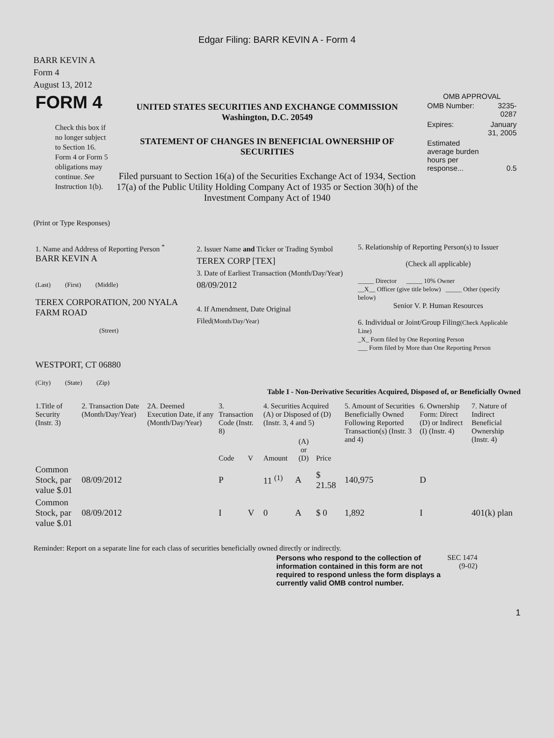Edgar Filing: BARR KEVIN A - Form 4
BARR KEVIN A
Form 4
August 13, 2012
| FORM 4 Check this box if no longer subject to Section 16. Form 4 or Form 5 obligations may continue. See Instruction 1(b). | UNITED STATES SECURITIES AND EXCHANGE COMMISSION Washington, D.C. 20549 STATEMENT OF CHANGES IN BENEFICIAL OWNERSHIP OF SECURITIES Filed pursuant to Section 16(a) of the Securities Exchange Act of 1934, Section 17(a) of the Public Utility Holding Company Act of 1935 or Section 30(h) of the Investment Company Act of 1940 | OMB APPROVAL / OMB Number: / 3235-0287 / / Expires: / January 31, 2005 / / Estimated average burden hours per response... / 0.5 / |
(Print or Type Responses)
| 1. Name and Address of Reporting Person <sup>*</sup> BARR KEVIN A (Last) (First) (Middle) TEREX CORPORATION, 200 NYALA FARM ROAD (Street) WESTPORT, CT 06880 (City) (State) (Zip) | 2. Issuer Name and Ticker or Trading Symbol TEREX CORP [TEX] 3. Date of Earliest Transaction (Month/Day/Year) 08/09/2012 4. If Amendment, Date Original Filed (Month/Day/Year) | 5. Relationship of Reporting Person(s) to Issuer (Check all applicable) _____ Director _____ 10% Owner __X__ Officer (give title below) _____ Other (specify below) Senior V. P. Human Resources 6. Individual or Joint/Group Filing (Check Applicable Line) _X_ Form filed by One Reporting Person ___ Form filed by More than One Reporting Person |
Table I - Non-Derivative Securities Acquired, Disposed of, or Beneficially Owned
| 1.Title of Security (Instr. 3) | 2. Transaction Date (Month/Day/Year) | 2A. Deemed Execution Date, if any (Month/Day/Year) | 3. Transaction Code (Instr. 8) | | 4. Securities Acquired (A) or Disposed of (D) (Instr. 3, 4 and 5) | | | 5. Amount of Securities Beneficially Owned Following Reported Transaction(s) (Instr. 3 and 4) | 6. Ownership Form: Direct (D) or Indirect (I) (Instr. 4) | 7. Nature of Indirect Beneficial Ownership (Instr. 4) |
| --- | --- | --- | --- | --- | --- | --- | --- | --- | --- | --- |
| | | | Code | V | Amount | (A) or (D) | Price | | | |
| Common Stock, par value $.01 | 08/09/2012 | | P | | 11 <sup>(1)</sup> | A | $ 21.58 | 140,975 | D | |
| Common Stock, par value $.01 | 08/09/2012 | | I | V | 0 | A | $ 0 | 1,892 | I | 401(k) plan |
Reminder: Report on a separate line for each class of securities beneficially owned directly or indirectly.
| Persons who respond to the collection of information contained in this form are not required to respond unless the form displays a currently valid OMB control number. | SEC 1474 (9-02) |
1